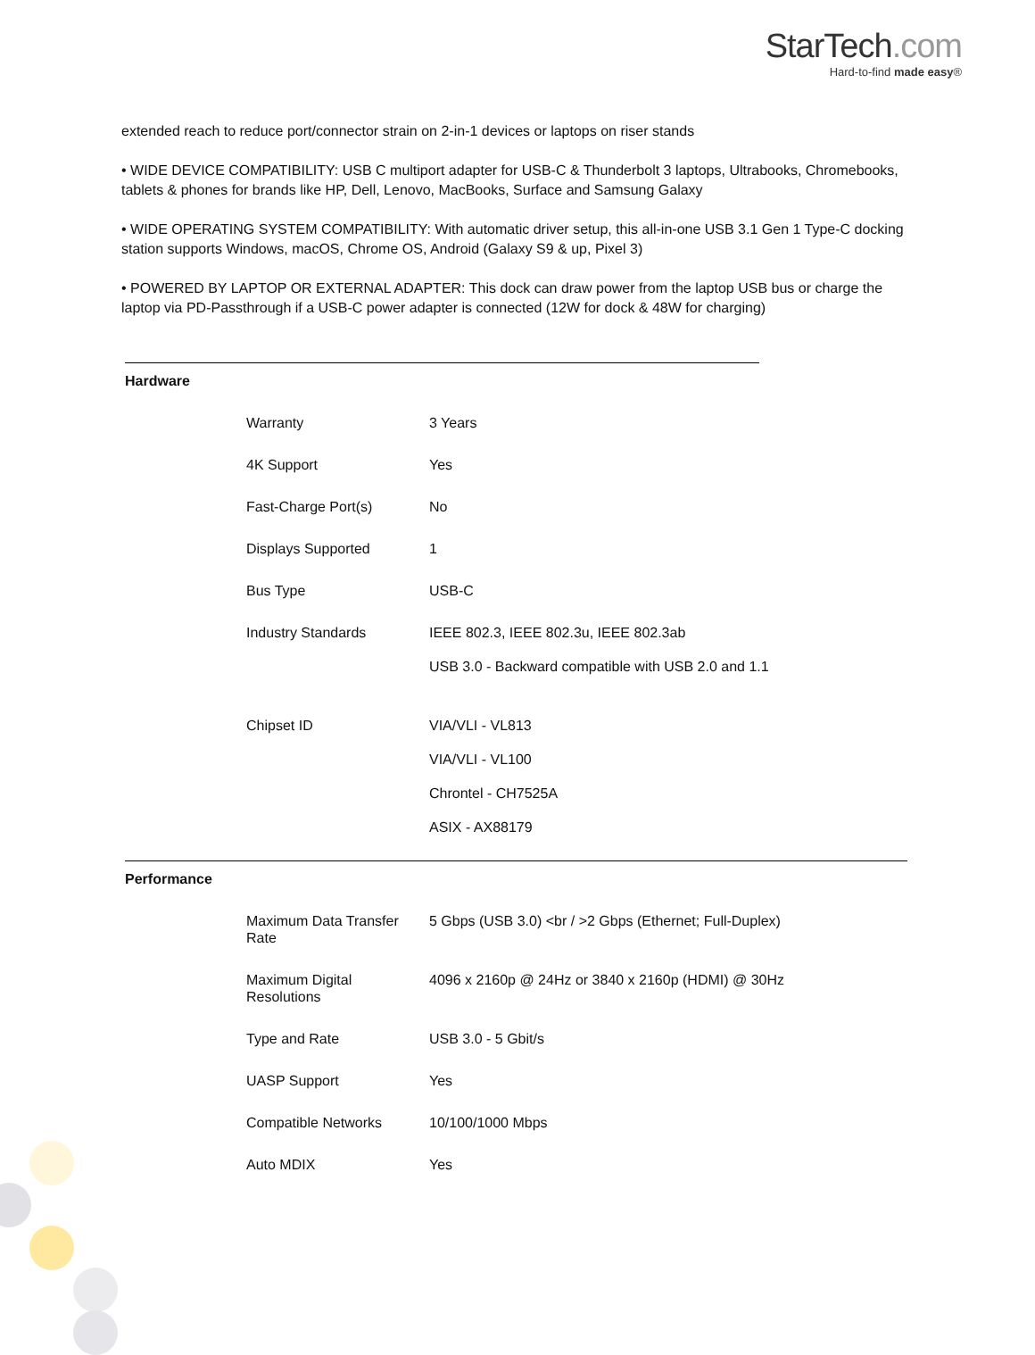StarTech.com
Hard-to-find made easy®
extended reach to reduce port/connector strain on 2-in-1 devices or laptops on riser stands
• WIDE DEVICE COMPATIBILITY: USB C multiport adapter for USB-C & Thunderbolt 3 laptops, Ultrabooks, Chromebooks, tablets & phones for brands like HP, Dell, Lenovo, MacBooks, Surface and Samsung Galaxy
• WIDE OPERATING SYSTEM COMPATIBILITY: With automatic driver setup, this all-in-one USB 3.1 Gen 1 Type-C docking station supports Windows, macOS, Chrome OS, Android (Galaxy S9 & up, Pixel 3)
• POWERED BY LAPTOP OR EXTERNAL ADAPTER: This dock can draw power from the laptop USB bus or charge the laptop via PD-Passthrough if a USB-C power adapter is connected (12W for dock & 48W for charging)
| Hardware | | |
| | Warranty | 3 Years |
| | 4K Support | Yes |
| | Fast-Charge Port(s) | No |
| | Displays Supported | 1 |
| | Bus Type | USB-C |
| | Industry Standards | IEEE 802.3, IEEE 802.3u, IEEE 802.3ab USB 3.0 - Backward compatible with USB 2.0 and 1.1 |
| | Chipset ID | VIA/VLI - VL813 VIA/VLI - VL100 Chrontel - CH7525A ASIX - AX88179 |
| Performance | | |
| | Maximum Data Transfer Rate | 5 Gbps (USB 3.0) <br / >2 Gbps (Ethernet; Full-Duplex) |
| | Maximum Digital Resolutions | 4096 x 2160p @ 24Hz or 3840 x 2160p (HDMI) @ 30Hz |
| | Type and Rate | USB 3.0 - 5 Gbit/s |
| | UASP Support | Yes |
| | Compatible Networks | 10/100/1000 Mbps |
| | Auto MDIX | Yes |